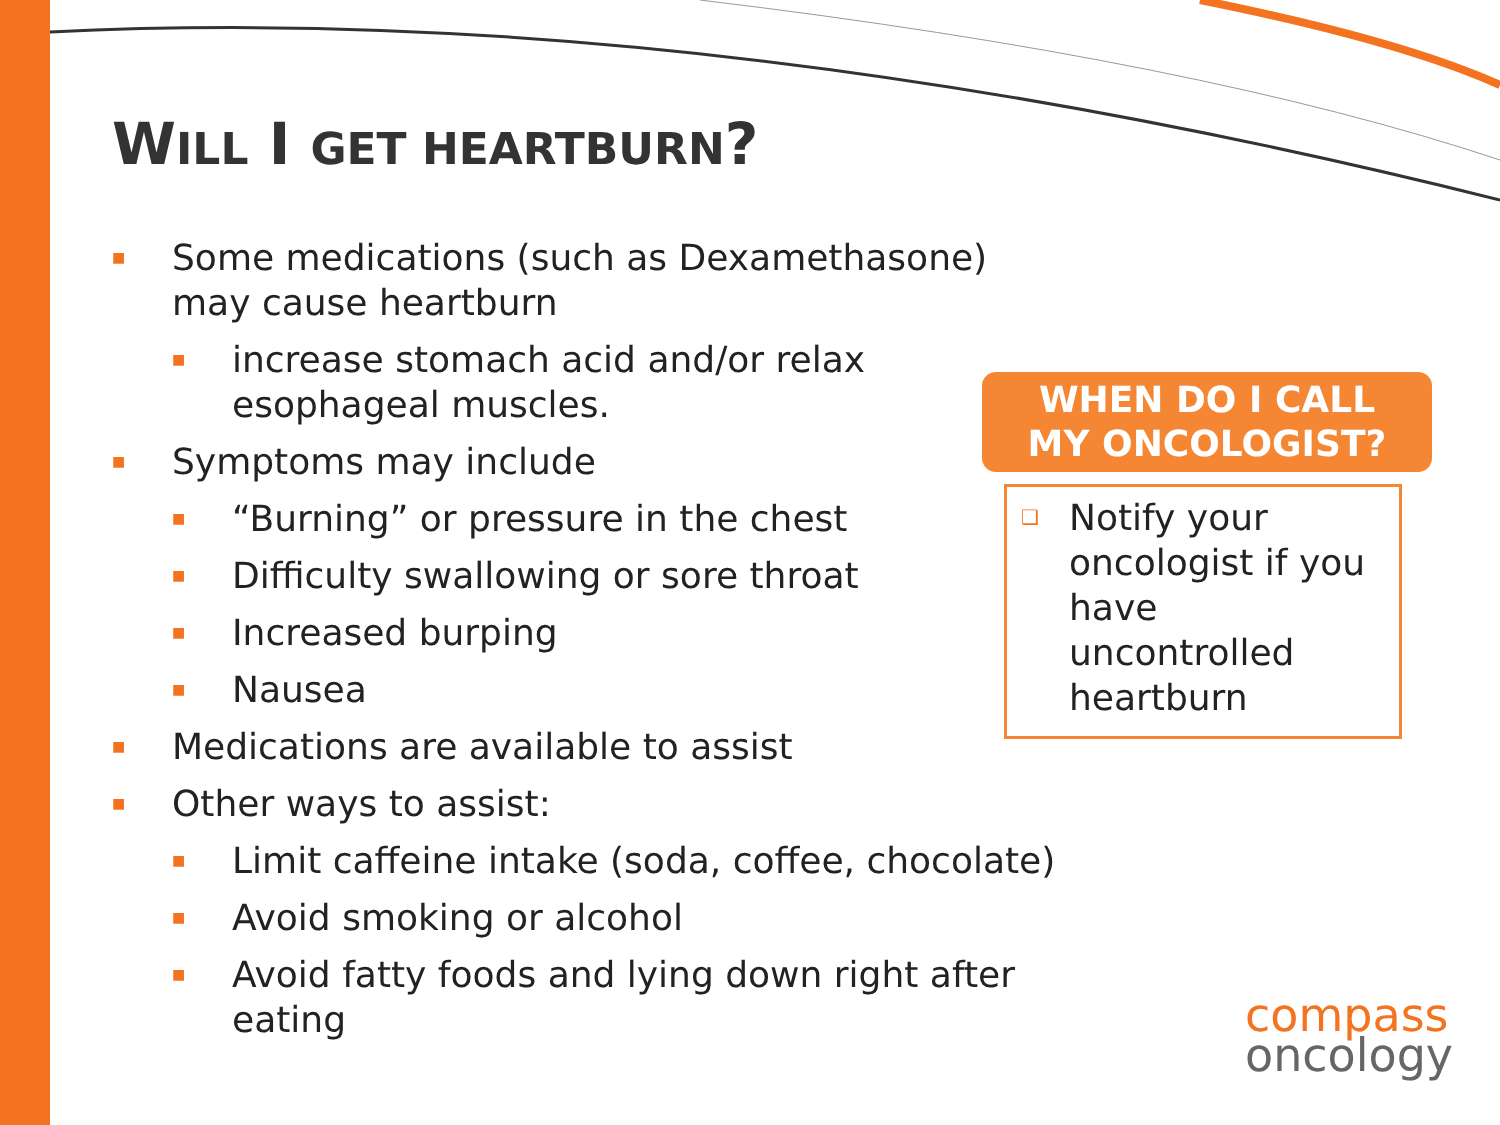WILL I GET HEARTBURN?
■ Some medications (such as Dexamethasone)
may cause heartburn
■ increase stomach acid and/or relax
esophageal muscles.
■ Symptoms may include
■ “Burning” or pressure in the chest
■ Difficulty swallowing or sore throat
■ Increased burping
■ Nausea
■ Medications are available to assist
■ Other ways to assist:
■ Limit caffeine intake (soda, coffee, chocolate)
■ Avoid smoking or alcohol
■ Avoid fatty foods and lying down right after
eating
WHEN DO I CALL
MY ONCOLOGIST?
❑ Notify your oncologist if you have uncontrolled heartburn
compass
oncology